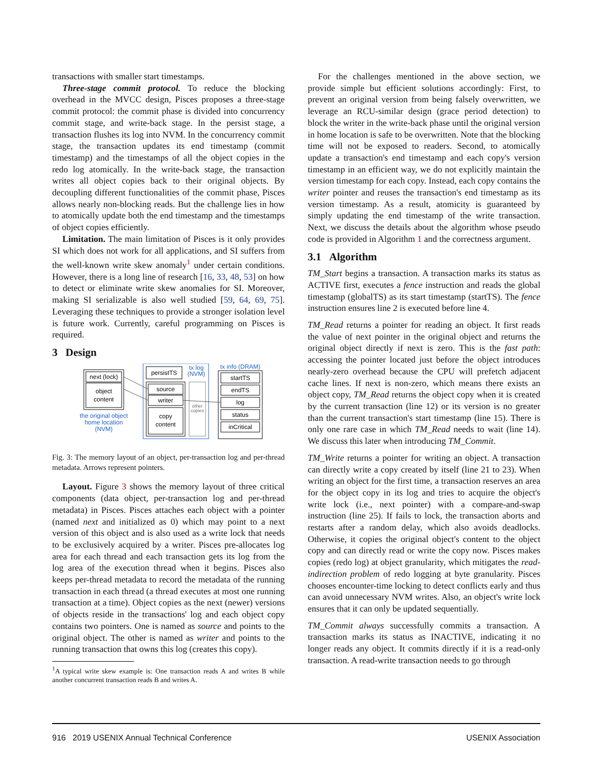transactions with smaller start timestamps.
Three-stage commit protocol. To reduce the blocking overhead in the MVCC design, Pisces proposes a three-stage commit protocol: the commit phase is divided into concurrency commit stage, and write-back stage. In the persist stage, a transaction flushes its log into NVM. In the concurrency commit stage, the transaction updates its end timestamp (commit timestamp) and the timestamps of all the object copies in the redo log atomically. In the write-back stage, the transaction writes all object copies back to their original objects. By decoupling different functionalities of the commit phase, Pisces allows nearly non-blocking reads. But the challenge lies in how to atomically update both the end timestamp and the timestamps of object copies efficiently.
Limitation. The main limitation of Pisces is it only provides SI which does not work for all applications, and SI suffers from the well-known write skew anomaly<sup>1</sup> under certain conditions. However, there is a long line of research [16, 33, 48, 53] on how to detect or eliminate write skew anomalies for SI. Moreover, making SI serializable is also well studied [59, 64, 69, 75]. Leveraging these techniques to provide a stronger isolation level is future work. Currently, careful programming on Pisces is required.
3 Design
next (lock)
object
content
the original object
home location
(NVM)
persistTS
tx log
(NVM)
source
writer
copy
content
other
copies
tx info (DRAM)
startTS
endTS
log
status
inCritical
Fig. 3: The memory layout of an object, per-transaction log and per-thread metadata. Arrows represent pointers.
Layout. Figure 3 shows the memory layout of three critical components (data object, per-transaction log and per-thread metadata) in Pisces. Pisces attaches each object with a pointer (named next and initialized as 0) which may point to a next version of this object and is also used as a write lock that needs to be exclusively acquired by a writer. Pisces pre-allocates log area for each thread and each transaction gets its log from the log area of the execution thread when it begins. Pisces also keeps per-thread metadata to record the metadata of the running transaction in each thread (a thread executes at most one running transaction at a time). Object copies as the next (newer) versions of objects reside in the transactions' log and each object copy contains two pointers. One is named as source and points to the original object. The other is named as writer and points to the running transaction that owns this log (creates this copy).
<sup>1</sup> A typical write skew example is: One transaction reads A and writes B while another concurrent transaction reads B and writes A.
For the challenges mentioned in the above section, we provide simple but efficient solutions accordingly: First, to prevent an original version from being falsely overwritten, we leverage an RCU-similar design (grace period detection) to block the writer in the write-back phase until the original version in home location is safe to be overwritten. Note that the blocking time will not be exposed to readers. Second, to atomically update a transaction's end timestamp and each copy's version timestamp in an efficient way, we do not explicitly maintain the version timestamp for each copy. Instead, each copy contains the writer pointer and reuses the transaction's end timestamp as its version timestamp. As a result, atomicity is guaranteed by simply updating the end timestamp of the write transaction. Next, we discuss the details about the algorithm whose pseudo code is provided in Algorithm 1 and the correctness argument.
3.1 Algorithm
TM_Start begins a transaction. A transaction marks its status as ACTIVE first, executes a fence instruction and reads the global timestamp (globalTS) as its start timestamp (startTS). The fence instruction ensures line 2 is executed before line 4.
TM_Read returns a pointer for reading an object. It first reads the value of next pointer in the original object and returns the original object directly if next is zero. This is the fast path: accessing the pointer located just before the object introduces nearly-zero overhead because the CPU will prefetch adjacent cache lines. If next is non-zero, which means there exists an object copy, TM_Read returns the object copy when it is created by the current transaction (line 12) or its version is no greater than the current transaction's start timestamp (line 15). There is only one rare case in which TM_Read needs to wait (line 14). We discuss this later when introducing TM_Commit.
TM_Write returns a pointer for writing an object. A transaction can directly write a copy created by itself (line 21 to 23). When writing an object for the first time, a transaction reserves an area for the object copy in its log and tries to acquire the object's write lock (i.e., next pointer) with a compare-and-swap instruction (line 25). If fails to lock, the transaction aborts and restarts after a random delay, which also avoids deadlocks. Otherwise, it copies the original object's content to the object copy and can directly read or write the copy now. Pisces makes copies (redo log) at object granularity, which mitigates the read-indirection problem of redo logging at byte granularity. Pisces chooses encounter-time locking to detect conflicts early and thus can avoid unnecessary NVM writes. Also, an object's write lock ensures that it can only be updated sequentially.
TM_Commit always successfully commits a transaction. A transaction marks its status as INACTIVE, indicating it no longer reads any object. It commits directly if it is a read-only transaction. A read-write transaction needs to go through
916 2019 USENIX Annual Technical Conference USENIX Association